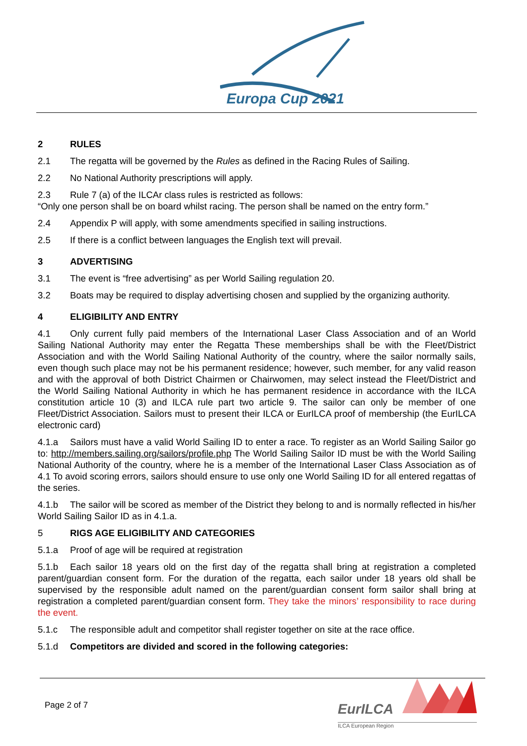Europa Cup 2021
2 RULES
2.1 The regatta will be governed by the Rules as defined in the Racing Rules of Sailing.
2.2 No National Authority prescriptions will apply.
2.3 Rule 7 (a) of the ILCAr class rules is restricted as follows:
“Only one person shall be on board whilst racing. The person shall be named on the entry form.”
2.4 Appendix P will apply, with some amendments specified in sailing instructions.
2.5 If there is a conflict between languages the English text will prevail.
3 ADVERTISING
3.1 The event is “free advertising” as per World Sailing regulation 20.
3.2 Boats may be required to display advertising chosen and supplied by the organizing authority.
4 ELIGIBILITY AND ENTRY
4.1 Only current fully paid members of the International Laser Class Association and of an World Sailing National Authority may enter the Regatta These memberships shall be with the Fleet/District Association and with the World Sailing National Authority of the country, where the sailor normally sails, even though such place may not be his permanent residence; however, such member, for any valid reason and with the approval of both District Chairmen or Chairwomen, may select instead the Fleet/District and the World Sailing National Authority in which he has permanent residence in accordance with the ILCA constitution article 10 (3) and ILCA rule part two article 9. The sailor can only be member of one Fleet/District Association. Sailors must to present their ILCA or EurILCA proof of membership (the EurILCA electronic card)
4.1.a Sailors must have a valid World Sailing ID to enter a race. To register as an World Sailing Sailor go to: http://members.sailing.org/sailors/profile.php The World Sailing Sailor ID must be with the World Sailing National Authority of the country, where he is a member of the International Laser Class Association as of 4.1 To avoid scoring errors, sailors should ensure to use only one World Sailing ID for all entered regattas of the series.
4.1.b The sailor will be scored as member of the District they belong to and is normally reflected in his/her World Sailing Sailor ID as in 4.1.a.
5 RIGS AGE ELIGIBILITY AND CATEGORIES
5.1.a Proof of age will be required at registration
5.1.b Each sailor 18 years old on the first day of the regatta shall bring at registration a completed parent/guardian consent form. For the duration of the regatta, each sailor under 18 years old shall be supervised by the responsible adult named on the parent/guardian consent form sailor shall bring at registration a completed parent/guardian consent form. They take the minors’ responsibility to race during the event.
5.1.c The responsible adult and competitor shall register together on site at the race office.
5.1.d Competitors are divided and scored in the following categories:
Page 2 of 7 EurILCA
ILCA European Region